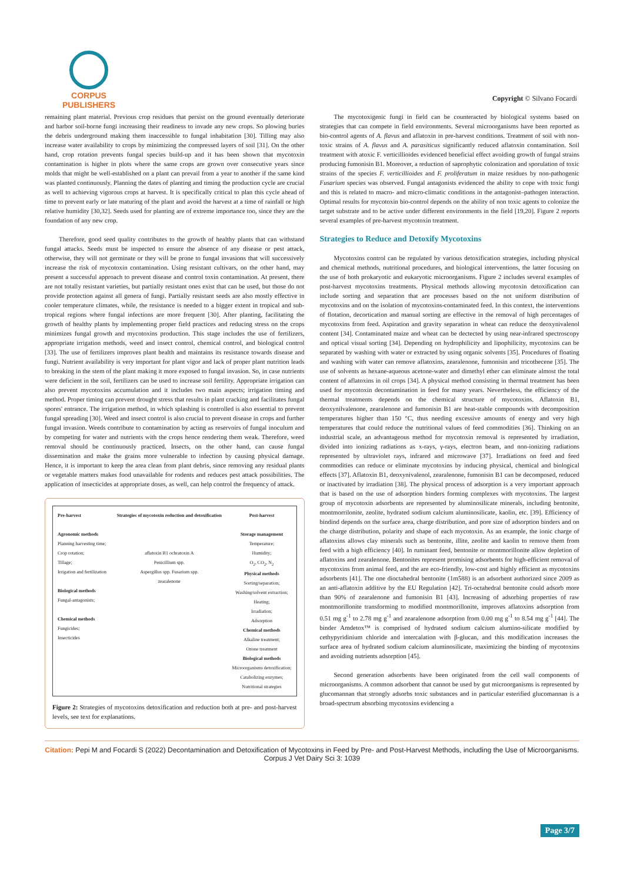CORPUS PUBLISHERS
Copyright © Silvano Focardi
remaining plant material. Previous crop residues that persist on the ground eventually deteriorate and harbor soil-borne fungi increasing their readiness to invade any new crops. So plowing buries the debris underground making them inaccessible to fungal inhabitation [30]. Tilling may also increase water availability to crops by minimizing the compressed layers of soil [31]. On the other hand, crop rotation prevents fungal species build-up and it has been shown that mycotoxin contamination is higher in plots where the same crops are grown over consecutive years since molds that might be well-established on a plant can prevail from a year to another if the same kind was planted continuously. Planning the dates of planting and timing the production cycle are crucial as well to achieving vigorous crops at harvest. It is specifically critical to plan this cycle ahead of time to prevent early or late maturing of the plant and avoid the harvest at a time of rainfall or high relative humidity [30,32]. Seeds used for planting are of extreme importance too, since they are the foundation of any new crop.
Therefore, good seed quality contributes to the growth of healthy plants that can withstand fungal attacks. Seeds must be inspected to ensure the absence of any disease or pest attack, otherwise, they will not germinate or they will be prone to fungal invasions that will successively increase the risk of mycotoxin contamination. Using resistant cultivars, on the other hand, may present a successful approach to prevent disease and control toxin contamination. At present, there are not totally resistant varieties, but partially resistant ones exist that can be used, but those do not provide protection against all genera of fungi. Partially resistant seeds are also mostly effective in cooler temperature climates, while, the resistance is needed to a bigger extent in tropical and sub-tropical regions where fungal infections are more frequent [30]. After planting, facilitating the growth of healthy plants by implementing proper field practices and reducing stress on the crops minimizes fungal growth and mycotoxins production. This stage includes the use of fertilizers, appropriate irrigation methods, weed and insect control, chemical control, and biological control [33]. The use of fertilizers improves plant health and maintains its resistance towards disease and fungi. Nutrient availability is very important for plant vigor and lack of proper plant nutrition leads to breaking in the stem of the plant making it more exposed to fungal invasion. So, in case nutrients were deficient in the soil, fertilizers can be used to increase soil fertility. Appropriate irrigation can also prevent mycotoxins accumulation and it includes two main aspects; irrigation timing and method. Proper timing can prevent drought stress that results in plant cracking and facilitates fungal spores' entrance. The irrigation method, in which splashing is controlled is also essential to prevent fungal spreading [30]. Weed and insect control is also crucial to prevent disease in crops and further fungal invasion. Weeds contribute to contamination by acting as reservoirs of fungal inoculum and by competing for water and nutrients with the crops hence rendering them weak. Therefore, weed removal should be continuously practiced. Insects, on the other hand, can cause fungal dissemination and make the grains more vulnerable to infection by causing physical damage. Hence, it is important to keep the area clean from plant debris, since removing any residual plants or vegetable matters makes food unavailable for rodents and reduces pest attack possibilities. The application of insecticides at appropriate doses, as well, can help control the frequency of attack.
Pre-harvest
Agronomic methods
Planning harvesting time;
Crop rotation;
Tillage;
Irrigation and fertilization
Biological methods
Fungal-antagonists;
Chemical methods
Fungicides;
Insecticides
Strategies of mycotoxin reduction and detoxification
aflatoxin B1 ochratoxin A
Penicillium spp.
Aspergillus spp. Fusarium spp.
zearalenone
Post-harvest
Storage management
Temperature;
Humidity;
O<sub>2</sub>, CO<sub>2</sub>, N<sub>2</sub>
Physical methods
Sorting/separation;
Washing/solvent extraction;
Heating;
Irradiation;
Adsorption
Chemical methods
Alkaline treatment;
Ozone treatment
Biological methods
Microorganisms detoxification;
Catabolizing enzymes;
Nutritional strategies
Figure 2: Strategies of mycotoxins detoxification and reduction both at pre- and post-harvest levels, see text for explanations.
The mycotoxigenic fungi in field can be counteracted by biological systems based on strategies that can compete in field environments. Several microorganisms have been reported as bio-control agents of A. flavus and aflatoxin in pre-harvest conditions. Treatment of soil with non-toxic strains of A. flavus and A. parasiticus significantly reduced aflatoxin contamination. Soil treatment with atoxic F. verticillioides evidenced beneficial effect avoiding growth of fungal strains producing fumonisin B1. Moreover, a reduction of saprophytic colonization and sporulation of toxic strains of the species F. verticillioides and F. proliferatum in maize residues by non-pathogenic Fusarium species was observed. Fungal antagonists evidenced the ability to cope with toxic fungi and this is related to macro- and micro-climatic conditions in the antagonist–pathogen interaction. Optimal results for mycotoxin bio-control depends on the ability of non toxic agents to colonize the target substrate and to be active under different environments in the field [19,20]. Figure 2 reports several examples of pre-harvest mycotoxin treatment.
Strategies to Reduce and Detoxify Mycotoxins
Mycotoxins control can be regulated by various detoxification strategies, including physical and chemical methods, nutritional procedures, and biological interventions, the latter focusing on the use of both prokaryotic and eukaryotic microorganisms. Figure 2 includes several examples of post-harvest mycotoxins treatments. Physical methods allowing mycotoxin detoxification can include sorting and separation that are processes based on the not uniform distribution of mycotoxins and on the isolation of mycotoxins-contaminated feed. In this context, the interventions of flotation, decortication and manual sorting are effective in the removal of high percentages of mycotoxins from feed. Aspiration and gravity separation in wheat can reduce the deoxynivalenol content [34]. Contaminated maize and wheat can be dectected by using near-infrared spectroscopy and optical visual sorting [34]. Depending on hydrophilicity and lipophilicity, mycotoxins can be separated by washing with water or extracted by using organic solvents [35]. Procedures of floating and washing with water can remove aflatoxins, zearalenone, fumonisin and tricothecene [35]. The use of solvents as hexane-aqueous acetone-water and dimethyl ether can eliminate almost the total content of aflatoxins in oil crops [34]. A physical method consisting in thermal treatment has been used for mycotoxin decontamination in feed for many years. Nevertheless, the efficiency of the thermal treatments depends on the chemical structure of mycotoxins. Aflatoxin B1, deoxynilvalenone, zearalenone and fumonisin B1 are heat-stable compounds with decomposition temperatures higher than 150 °C, thus needing excessive amounts of energy and very high temperatures that could reduce the nutritional values of feed commodities [36]. Thinking on an industrial scale, an advantageous method for mycotoxin removal is represented by irradiation, divided into ionizing radiations as x-rays, γ-rays, electron beam, and non-ionizing radiations represented by ultraviolet rays, infrared and microwave [37]. Irradiations on feed and feed commodities can reduce or eliminate mycotoxins by inducing physical, chemical and biological effects [37]. Aflatoxin B1, deoxynivalenol, zearalenone, fumonisin B1 can be decomposed, reduced or inactivated by irradiation [38]. The physical process of adsorption is a very important approach that is based on the use of adsorption binders forming complexes with mycotoxins. The largest group of mycotoxin adsorbents are represented by aluminosilicate minerals, including bentonite, montmorrilonite, zeolite, hydrated sodium calcium aluminosilicate, kaolin, etc. [39]. Efficiency of bindind depends on the surface area, charge distribution, and pore size of adsorption binders and on the charge distribution, polarity and shape of each mycotoxin. As an example, the ionic charge of aflatoxins allows clay minerals such as bentonite, illite, zeolite and kaolin to remove them from feed with a high efficiency [40]. In ruminant feed, bentonite or montmorillonite allow depletion of aflatoxins and zearalenone. Bentonites represent promising adsorbents for high-efficient removal of mycotoxins from animal feed, and the are eco-friendly, low-cost and highly efficient as mycotoxins adsorbents [41]. The one dioctahedral bentonite (1m588) is an adsorbent authorized since 2009 as an anti-aflatoxin additive by the EU Regulation [42]. Tri-octahedral bentonite could adsorb more than 90% of zearalenone and fumonisin B1 [43]. Increasing of adsorbing properties of raw montmorillonite transforming to modified montmorillonite, improves aflatoxins adsorption from 0.51 mg g<sup>-1</sup> to 2.78 mg g<sup>-1</sup> and zearalenone adsorption from 0.00 mg g<sup>-1</sup> to 8.54 mg g<sup>-1</sup> [44]. The binder Amdetox™ is comprised of hydrated sodium calcium alumino-silicate modified by cethypyridinium chloride and intercalation with β-glucan, and this modification increases the surface area of hydrated sodium calcium aluminosilicate, maximizing the binding of mycotoxins and avoiding nutrients adsorption [45].
Second generation adsorbents have been originated from the cell wall components of microorganisms. A common adsorbent that cannot be used by gut microorganisms is represented by glucomannan that strongly adsorbs toxic substances and in particular esterified glucomannan is a broad-spectrum absorbing mycotoxins evidencing a
Citation: Pepi M and Focardi S (2022) Decontamination and Detoxification of Mycotoxins in Feed by Pre- and Post-Harvest Methods, including the Use of Microorganisms. Corpus J Vet Dairy Sci 3: 1039
Page 3/7